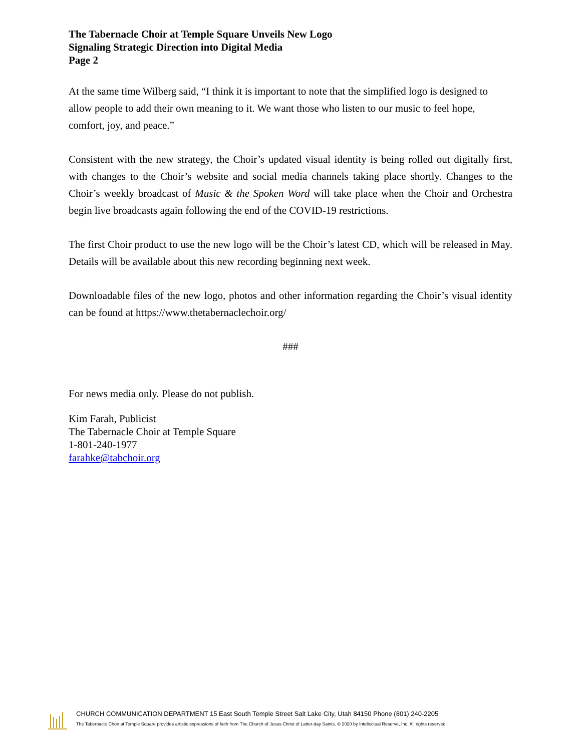The Tabernacle Choir at Temple Square Unveils New Logo
Signaling Strategic Direction into Digital Media
Page 2
At the same time Wilberg said, “I think it is important to note that the simplified logo is designed to allow people to add their own meaning to it. We want those who listen to our music to feel hope, comfort, joy, and peace.”
Consistent with the new strategy, the Choir’s updated visual identity is being rolled out digitally first, with changes to the Choir’s website and social media channels taking place shortly. Changes to the Choir’s weekly broadcast of Music & the Spoken Word will take place when the Choir and Orchestra begin live broadcasts again following the end of the COVID-19 restrictions.
The first Choir product to use the new logo will be the Choir’s latest CD, which will be released in May. Details will be available about this new recording beginning next week.
Downloadable files of the new logo, photos and other information regarding the Choir’s visual identity can be found at https://www.thetabernaclechoir.org/
###
For news media only. Please do not publish.
Kim Farah, Publicist
The Tabernacle Choir at Temple Square
1-801-240-1977
farahke@tabchoir.org
CHURCH COMMUNICATION DEPARTMENT 15 East South Temple Street Salt Lake City, Utah 84150 Phone (801) 240-2205
The Tabernacle Choir at Temple Square provides artistic expressions of faith from The Church of Jesus Christ of Latter-day Saints. © 2020 by Intellectual Reserve, Inc. All rights reserved.